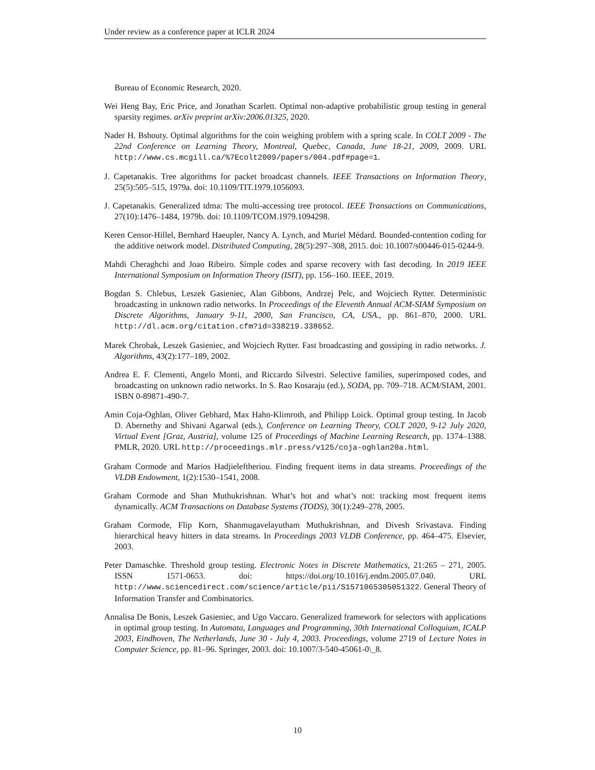Under review as a conference paper at ICLR 2024
Bureau of Economic Research, 2020.
Wei Heng Bay, Eric Price, and Jonathan Scarlett. Optimal non-adaptive probabilistic group testing in general sparsity regimes. arXiv preprint arXiv:2006.01325, 2020.
Nader H. Bshouty. Optimal algorithms for the coin weighing problem with a spring scale. In COLT 2009 - The 22nd Conference on Learning Theory, Montreal, Quebec, Canada, June 18-21, 2009, 2009. URL http://www.cs.mcgill.ca/%7Ecolt2009/papers/004.pdf#page=1.
J. Capetanakis. Tree algorithms for packet broadcast channels. IEEE Transactions on Information Theory, 25(5):505–515, 1979a. doi: 10.1109/TIT.1979.1056093.
J. Capetanakis. Generalized tdma: The multi-accessing tree protocol. IEEE Transactions on Communications, 27(10):1476–1484, 1979b. doi: 10.1109/TCOM.1979.1094298.
Keren Censor-Hillel, Bernhard Haeupler, Nancy A. Lynch, and Muriel Médard. Bounded-contention coding for the additive network model. Distributed Computing, 28(5):297–308, 2015. doi: 10.1007/s00446-015-0244-9.
Mahdi Cheraghchi and Joao Ribeiro. Simple codes and sparse recovery with fast decoding. In 2019 IEEE International Symposium on Information Theory (ISIT), pp. 156–160. IEEE, 2019.
Bogdan S. Chlebus, Leszek Gasieniec, Alan Gibbons, Andrzej Pelc, and Wojciech Rytter. Deterministic broadcasting in unknown radio networks. In Proceedings of the Eleventh Annual ACM-SIAM Symposium on Discrete Algorithms, January 9-11, 2000, San Francisco, CA, USA., pp. 861–870, 2000. URL http://dl.acm.org/citation.cfm?id=338219.338652.
Marek Chrobak, Leszek Gasieniec, and Wojciech Rytter. Fast broadcasting and gossiping in radio networks. J. Algorithms, 43(2):177–189, 2002.
Andrea E. F. Clementi, Angelo Monti, and Riccardo Silvestri. Selective families, superimposed codes, and broadcasting on unknown radio networks. In S. Rao Kosaraju (ed.), SODA, pp. 709–718. ACM/SIAM, 2001. ISBN 0-89871-490-7.
Amin Coja-Oghlan, Oliver Gebhard, Max Hahn-Klimroth, and Philipp Loick. Optimal group testing. In Jacob D. Abernethy and Shivani Agarwal (eds.), Conference on Learning Theory, COLT 2020, 9-12 July 2020, Virtual Event [Graz, Austria], volume 125 of Proceedings of Machine Learning Research, pp. 1374–1388. PMLR, 2020. URL http://proceedings.mlr.press/v125/coja-oghlan20a.html.
Graham Cormode and Marios Hadjieleftheriou. Finding frequent items in data streams. Proceedings of the VLDB Endowment, 1(2):1530–1541, 2008.
Graham Cormode and Shan Muthukrishnan. What’s hot and what’s not: tracking most frequent items dynamically. ACM Transactions on Database Systems (TODS), 30(1):249–278, 2005.
Graham Cormode, Flip Korn, Shanmugavelayutham Muthukrishnan, and Divesh Srivastava. Finding hierarchical heavy hitters in data streams. In Proceedings 2003 VLDB Conference, pp. 464–475. Elsevier, 2003.
Peter Damaschke. Threshold group testing. Electronic Notes in Discrete Mathematics, 21:265 – 271, 2005. ISSN 1571-0653. doi: https://doi.org/10.1016/j.endm.2005.07.040. URL http://www.sciencedirect.com/science/article/pii/S1571065305051322. General Theory of Information Transfer and Combinatorics.
Annalisa De Bonis, Leszek Gasieniec, and Ugo Vaccaro. Generalized framework for selectors with applications in optimal group testing. In Automata, Languages and Programming, 30th International Colloquium, ICALP 2003, Eindhoven, The Netherlands, June 30 - July 4, 2003. Proceedings, volume 2719 of Lecture Notes in Computer Science, pp. 81–96. Springer, 2003. doi: 10.1007/3-540-45061-0\_8.
10